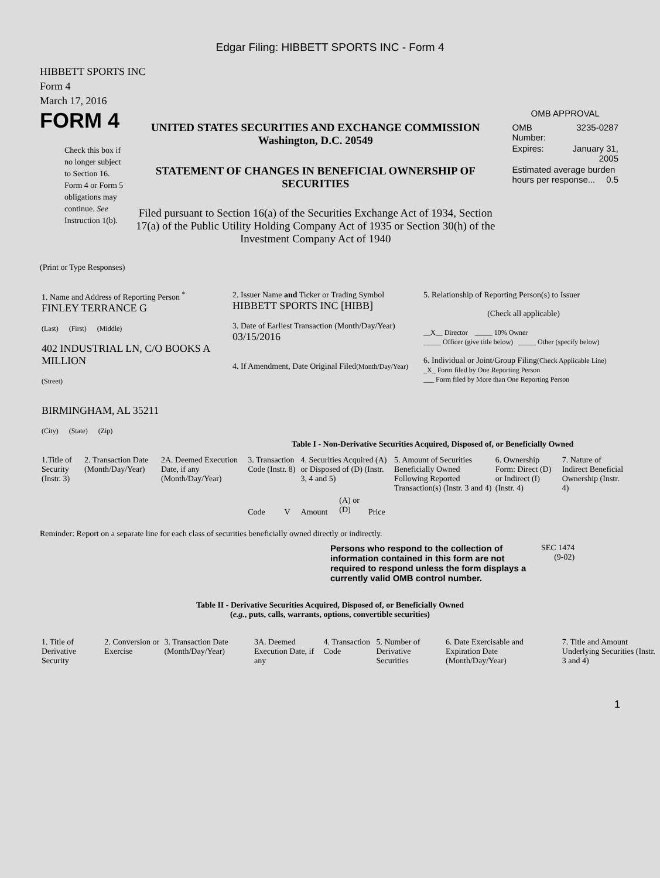Edgar Filing: HIBBETT SPORTS INC - Form 4
HIBBETT SPORTS INC
Form 4
March 17, 2016
FORM 4
Check this box if no longer subject to Section 16. Form 4 or Form 5 obligations may continue. See Instruction 1(b).
UNITED STATES SECURITIES AND EXCHANGE COMMISSION
Washington, D.C. 20549
STATEMENT OF CHANGES IN BENEFICIAL OWNERSHIP OF SECURITIES
Filed pursuant to Section 16(a) of the Securities Exchange Act of 1934, Section 17(a) of the Public Utility Holding Company Act of 1935 or Section 30(h) of the Investment Company Act of 1940
OMB APPROVAL
| OMB Number: | 3235-0287 |
| Expires: | January 31, 2005 |
| Estimated average burden hours per response... 0.5 | |
(Print or Type Responses)
| 1. Name and Address of Reporting Person <sup>*</sup> FINLEY TERRANCE G (Last) (First) (Middle) 402 INDUSTRIAL LN, C/O BOOKS A MILLION (Street) BIRMINGHAM, AL 35211 (City) (State) (Zip) | 2. Issuer Name and Ticker or Trading Symbol HIBBETT SPORTS INC [HIBB] 3. Date of Earliest Transaction (Month/Day/Year) 03/15/2016 4. If Amendment, Date Original Filed (Month/Day/Year) | 5. Relationship of Reporting Person(s) to Issuer (Check all applicable) __X__ Director _____ 10% Owner _____ Officer (give title below) _____ Other (specify below) 6. Individual or Joint/Group Filing (Check Applicable Line) _X_ Form filed by One Reporting Person ___ Form filed by More than One Reporting Person |
Table I - Non-Derivative Securities Acquired, Disposed of, or Beneficially Owned
| 1.Title of Security (Instr. 3) | 2. Transaction Date (Month/Day/Year) | 2A. Deemed Execution Date, if any (Month/Day/Year) | 3. Transaction Code (Instr. 8) | | 4. Securities Acquired (A) or Disposed of (D) (Instr. 3, 4 and 5) | | | 5. Amount of Securities Beneficially Owned Following Reported Transaction(s) (Instr. 3 and 4) | 6. Ownership Form: Direct (D) or Indirect (I) (Instr. 4) | 7. Nature of Indirect Beneficial Ownership (Instr. 4) |
| --- | --- | --- | --- | --- | --- | --- | --- | --- | --- | --- |
| | | | Code | V | Amount | (A) or (D) | Price | | | |
Reminder: Report on a separate line for each class of securities beneficially owned directly or indirectly.
Persons who respond to the collection of information contained in this form are not required to respond unless the form displays a currently valid OMB control number.
SEC 1474
(9-02)
Table II - Derivative Securities Acquired, Disposed of, or Beneficially Owned
(e.g., puts, calls, warrants, options, convertible securities)
| 1. Title of Derivative Security | 2. Conversion or Exercise | 3. Transaction Date (Month/Day/Year) | 3A. Deemed Execution Date, if any | 4. Transaction Code | 5. Number of Derivative Securities | 6. Date Exercisable and Expiration Date (Month/Day/Year) | 7. Title and Amount Underlying Securities (Instr. 3 and 4) |
| --- | --- | --- | --- | --- | --- | --- | --- |
1